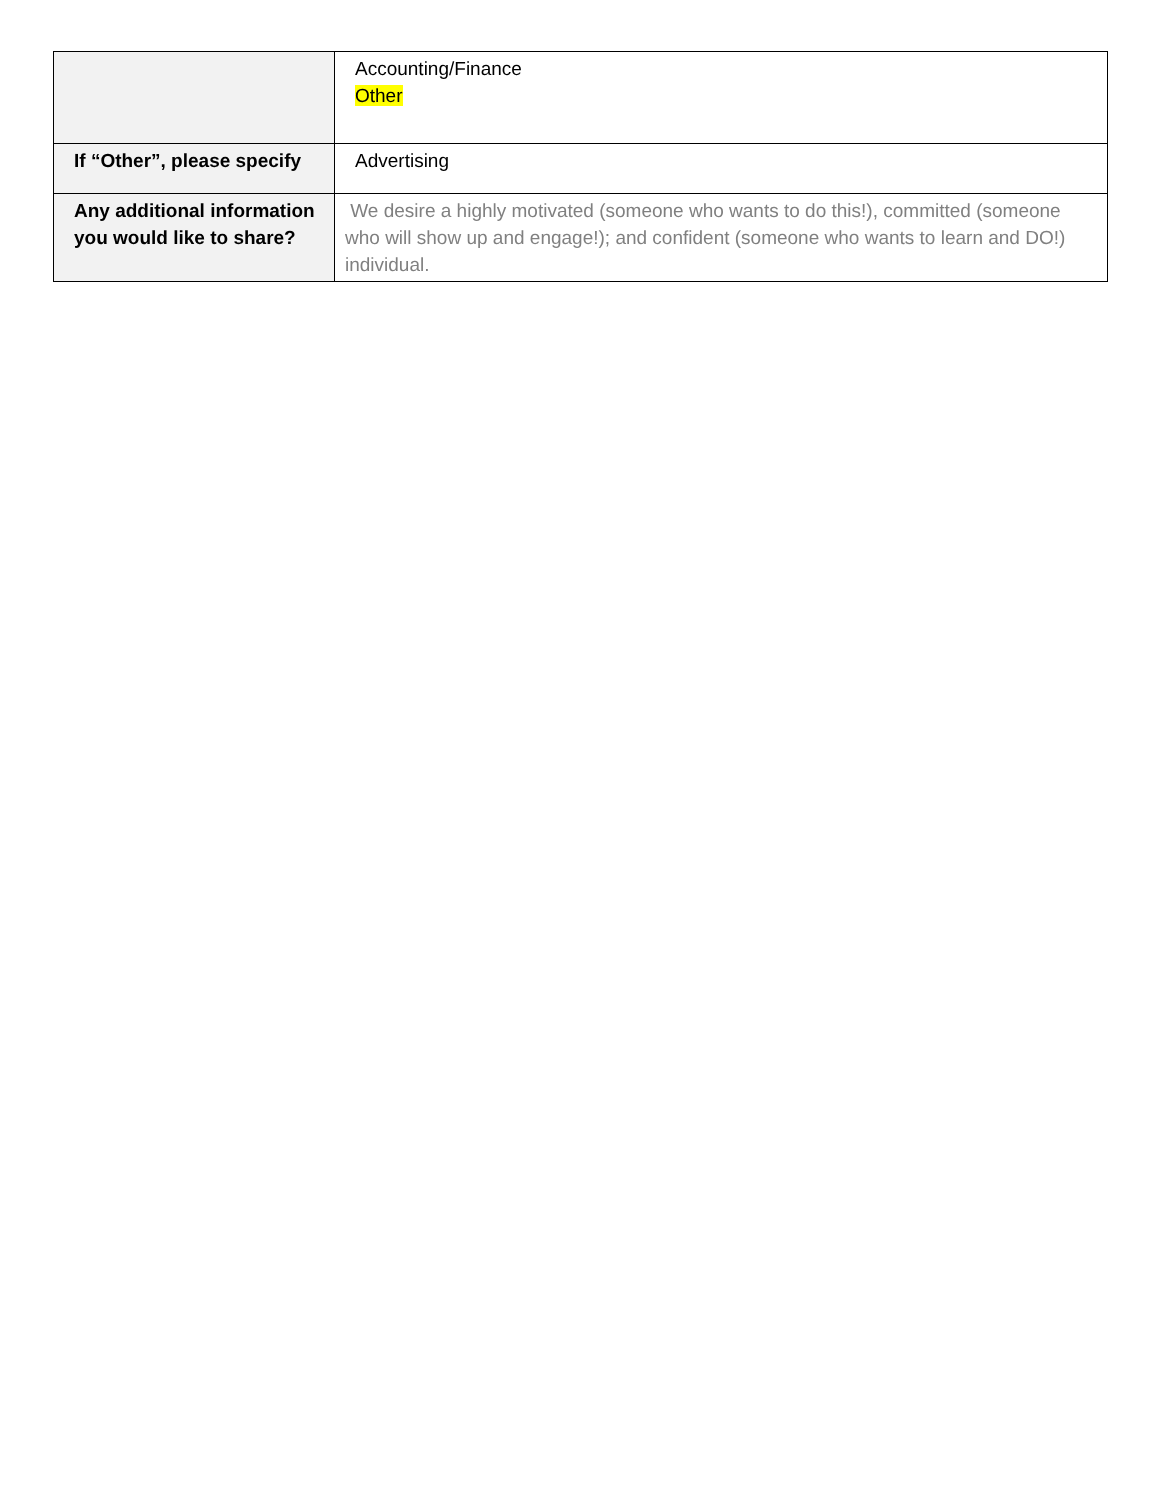| | Accounting/Finance Other |
| If “Other”, please specify | Advertising |
| Any additional information you would like to share? | We desire a highly motivated (someone who wants to do this!), committed (someone who will show up and engage!); and confident (someone who wants to learn and DO!) individual. |